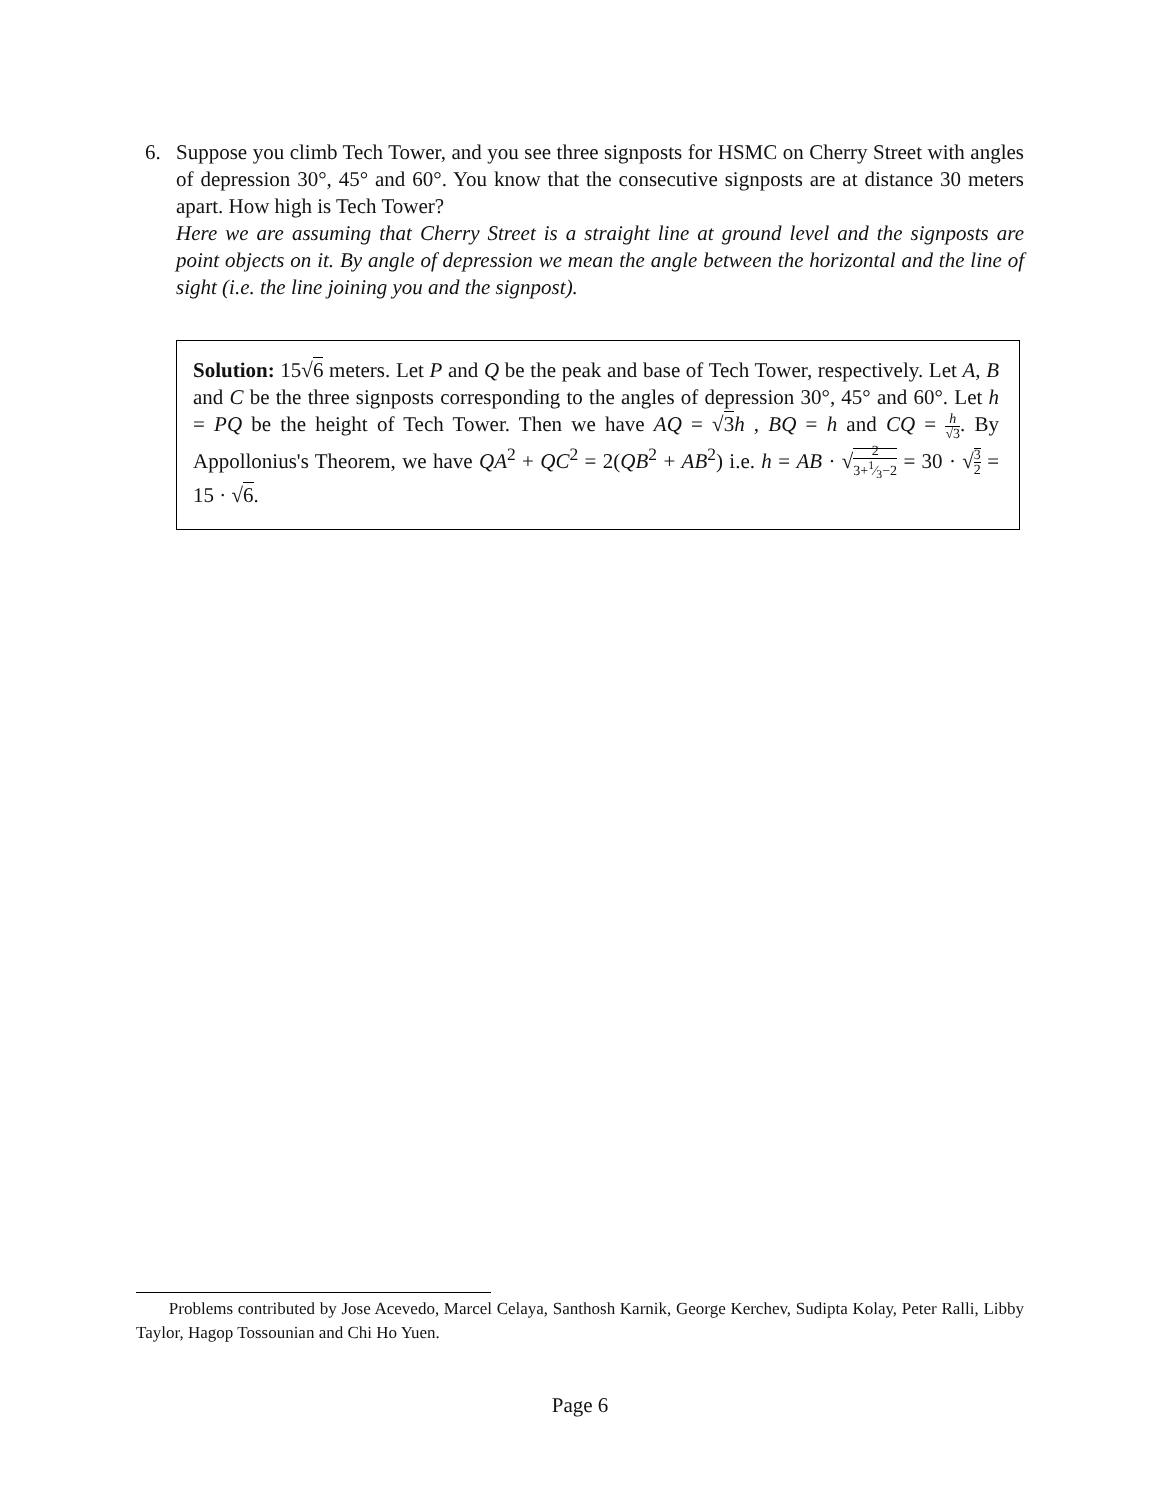6. Suppose you climb Tech Tower, and you see three signposts for HSMC on Cherry Street with angles of depression 30°, 45° and 60°. You know that the consecutive signposts are at distance 30 meters apart. How high is Tech Tower?
Here we are assuming that Cherry Street is a straight line at ground level and the signposts are point objects on it. By angle of depression we mean the angle between the horizontal and the line of sight (i.e. the line joining you and the signpost).
Solution: 15√6 meters. Let P and Q be the peak and base of Tech Tower, respectively. Let A, B and C be the three signposts corresponding to the angles of depression 30°, 45° and 60°. Let h = PQ be the height of Tech Tower. Then we have AQ = √3 h , BQ = h and CQ = h √3. By Appollonius's Theorem, we have QA<sup>2</sup> + QC<sup>2</sup> = 2(QB<sup>2</sup> + AB<sup>2</sup>) i.e. h = AB · √2 3+1⁄3−2 = 30 · √3 2 = 15 · √6.
Problems contributed by Jose Acevedo, Marcel Celaya, Santhosh Karnik, George Kerchev, Sudipta Kolay, Peter Ralli, Libby Taylor, Hagop Tossounian and Chi Ho Yuen.
Page 6